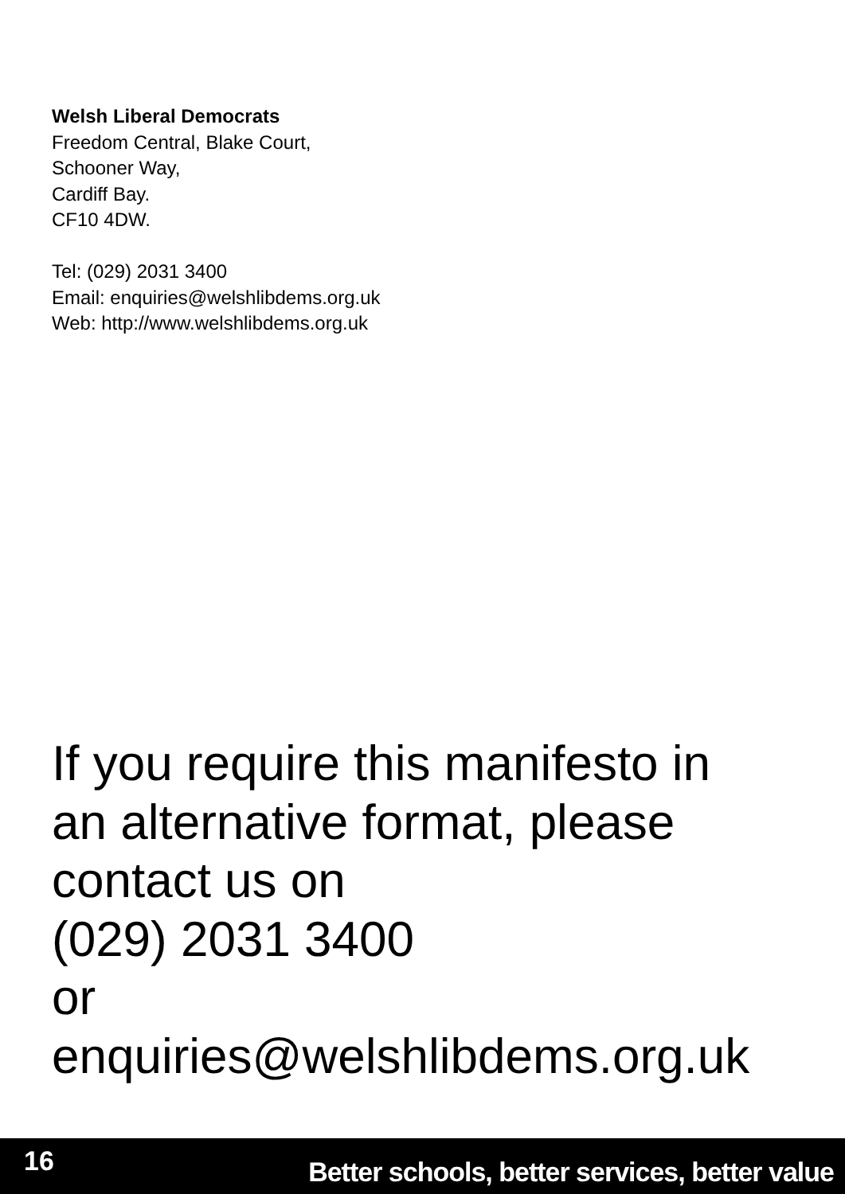Welsh Liberal Democrats
Freedom Central, Blake Court,
Schooner Way,
Cardiff Bay.
CF10 4DW.
Tel: (029) 2031 3400
Email: enquiries@welshlibdems.org.uk
Web: http://www.welshlibdems.org.uk
If you require this manifesto in
an alternative format, please
contact us on
(029) 2031 3400
or
enquiries@welshlibdems.org.uk
16 Better schools, better services, better value